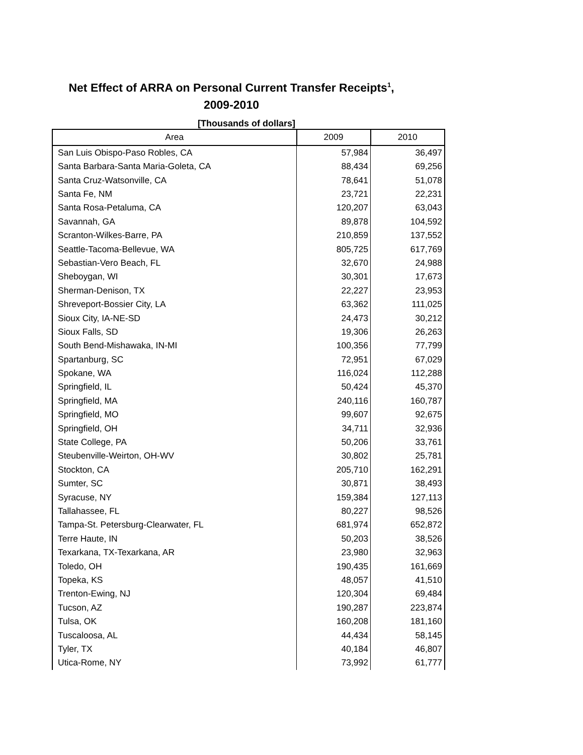Net Effect of ARRA on Personal Current Transfer Receipts<sup>1</sup>,
2009-2010
[Thousands of dollars]
| Area | 2009 | 2010 |
| --- | --- | --- |
| San Luis Obispo-Paso Robles, CA | 57,984 | 36,497 |
| Santa Barbara-Santa Maria-Goleta, CA | 88,434 | 69,256 |
| Santa Cruz-Watsonville, CA | 78,641 | 51,078 |
| Santa Fe, NM | 23,721 | 22,231 |
| Santa Rosa-Petaluma, CA | 120,207 | 63,043 |
| Savannah, GA | 89,878 | 104,592 |
| Scranton-Wilkes-Barre, PA | 210,859 | 137,552 |
| Seattle-Tacoma-Bellevue, WA | 805,725 | 617,769 |
| Sebastian-Vero Beach, FL | 32,670 | 24,988 |
| Sheboygan, WI | 30,301 | 17,673 |
| Sherman-Denison, TX | 22,227 | 23,953 |
| Shreveport-Bossier City, LA | 63,362 | 111,025 |
| Sioux City, IA-NE-SD | 24,473 | 30,212 |
| Sioux Falls, SD | 19,306 | 26,263 |
| South Bend-Mishawaka, IN-MI | 100,356 | 77,799 |
| Spartanburg, SC | 72,951 | 67,029 |
| Spokane, WA | 116,024 | 112,288 |
| Springfield, IL | 50,424 | 45,370 |
| Springfield, MA | 240,116 | 160,787 |
| Springfield, MO | 99,607 | 92,675 |
| Springfield, OH | 34,711 | 32,936 |
| State College, PA | 50,206 | 33,761 |
| Steubenville-Weirton, OH-WV | 30,802 | 25,781 |
| Stockton, CA | 205,710 | 162,291 |
| Sumter, SC | 30,871 | 38,493 |
| Syracuse, NY | 159,384 | 127,113 |
| Tallahassee, FL | 80,227 | 98,526 |
| Tampa-St. Petersburg-Clearwater, FL | 681,974 | 652,872 |
| Terre Haute, IN | 50,203 | 38,526 |
| Texarkana, TX-Texarkana, AR | 23,980 | 32,963 |
| Toledo, OH | 190,435 | 161,669 |
| Topeka, KS | 48,057 | 41,510 |
| Trenton-Ewing, NJ | 120,304 | 69,484 |
| Tucson, AZ | 190,287 | 223,874 |
| Tulsa, OK | 160,208 | 181,160 |
| Tuscaloosa, AL | 44,434 | 58,145 |
| Tyler, TX | 40,184 | 46,807 |
| Utica-Rome, NY | 73,992 | 61,777 |